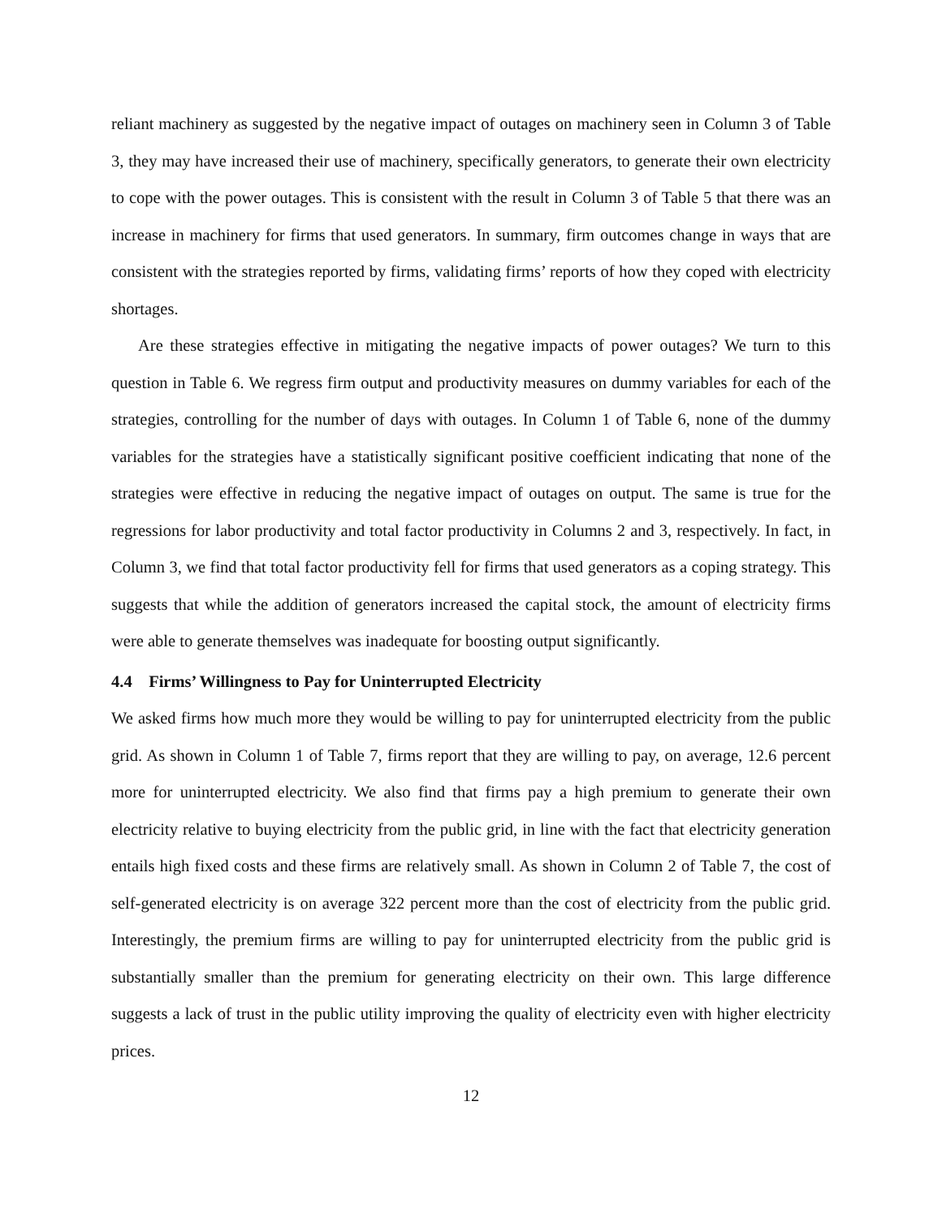reliant machinery as suggested by the negative impact of outages on machinery seen in Column 3 of Table 3, they may have increased their use of machinery, specifically generators, to generate their own electricity to cope with the power outages. This is consistent with the result in Column 3 of Table 5 that there was an increase in machinery for firms that used generators. In summary, firm outcomes change in ways that are consistent with the strategies reported by firms, validating firms’ reports of how they coped with electricity shortages.
Are these strategies effective in mitigating the negative impacts of power outages? We turn to this question in Table 6. We regress firm output and productivity measures on dummy variables for each of the strategies, controlling for the number of days with outages. In Column 1 of Table 6, none of the dummy variables for the strategies have a statistically significant positive coefficient indicating that none of the strategies were effective in reducing the negative impact of outages on output. The same is true for the regressions for labor productivity and total factor productivity in Columns 2 and 3, respectively. In fact, in Column 3, we find that total factor productivity fell for firms that used generators as a coping strategy. This suggests that while the addition of generators increased the capital stock, the amount of electricity firms were able to generate themselves was inadequate for boosting output significantly.
4.4 Firms’ Willingness to Pay for Uninterrupted Electricity
We asked firms how much more they would be willing to pay for uninterrupted electricity from the public grid. As shown in Column 1 of Table 7, firms report that they are willing to pay, on average, 12.6 percent more for uninterrupted electricity. We also find that firms pay a high premium to generate their own electricity relative to buying electricity from the public grid, in line with the fact that electricity generation entails high fixed costs and these firms are relatively small. As shown in Column 2 of Table 7, the cost of self-generated electricity is on average 322 percent more than the cost of electricity from the public grid. Interestingly, the premium firms are willing to pay for uninterrupted electricity from the public grid is substantially smaller than the premium for generating electricity on their own. This large difference suggests a lack of trust in the public utility improving the quality of electricity even with higher electricity prices.
12